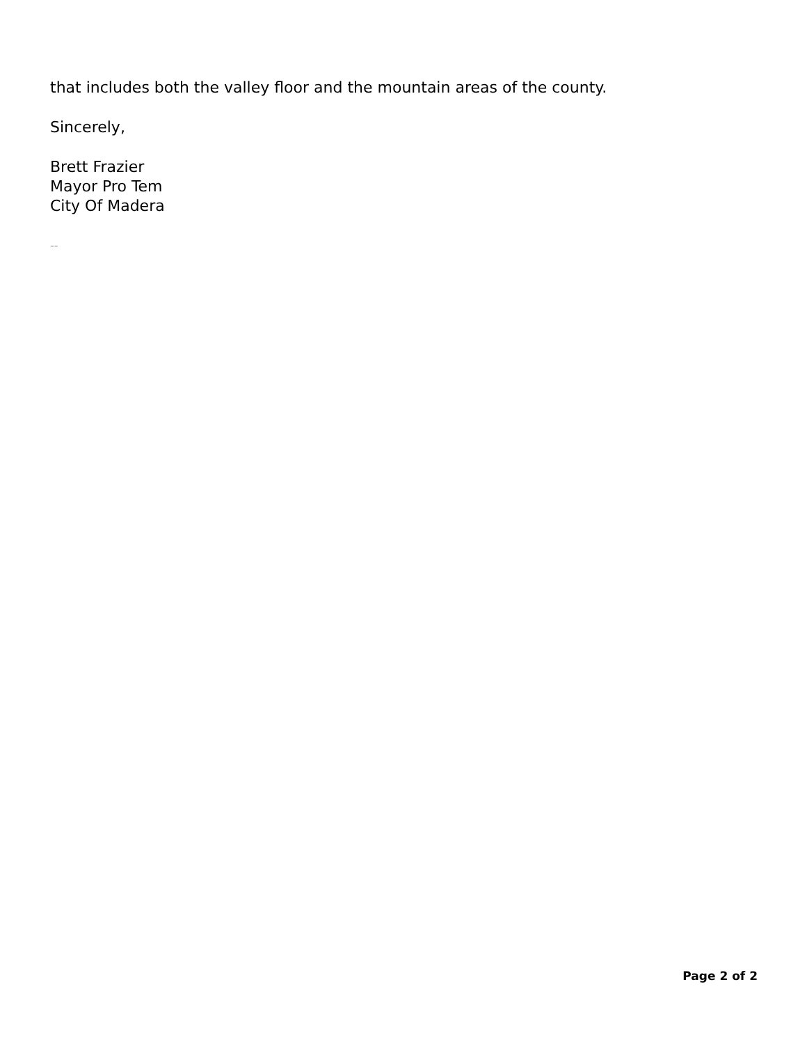that includes both the valley floor and the mountain areas of the county.
Sincerely,
Brett Frazier
Mayor Pro Tem
City Of Madera
--
Page 2 of 2